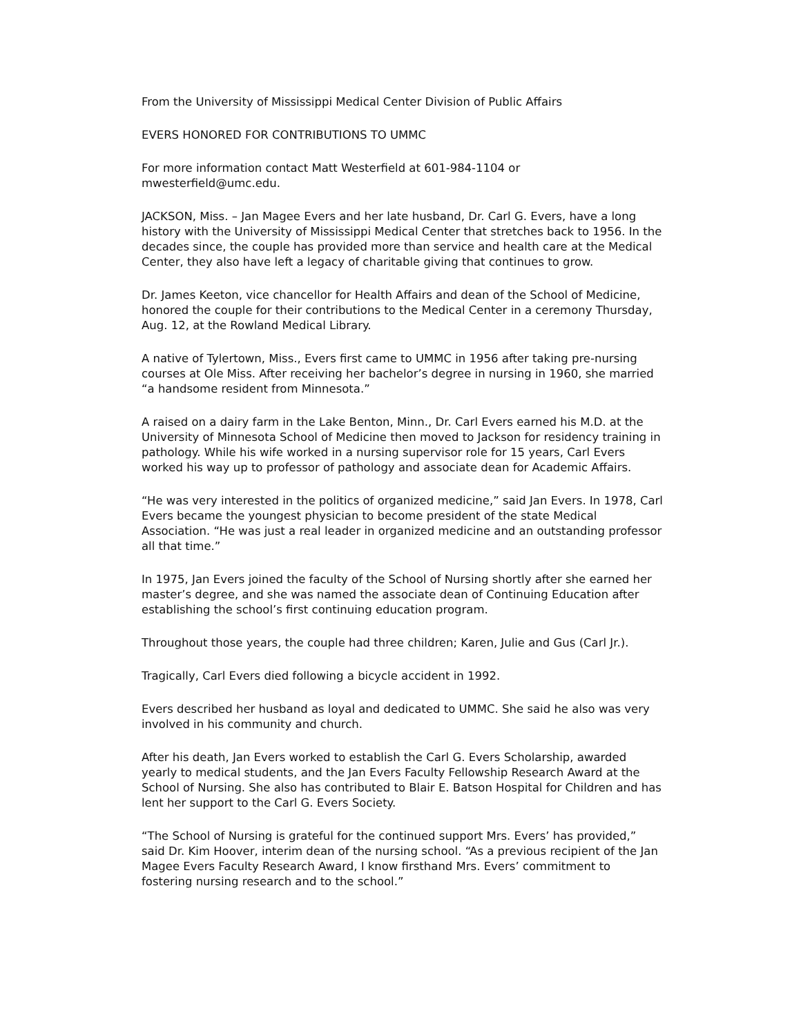From the University of Mississippi Medical Center Division of Public Affairs
EVERS HONORED FOR CONTRIBUTIONS TO UMMC
For more information contact Matt Westerfield at 601-984-1104 or
mwesterfield@umc.edu.
JACKSON, Miss. – Jan Magee Evers and her late husband, Dr. Carl G. Evers, have a long history with the University of Mississippi Medical Center that stretches back to 1956. In the decades since, the couple has provided more than service and health care at the Medical Center, they also have left a legacy of charitable giving that continues to grow.
Dr. James Keeton, vice chancellor for Health Affairs and dean of the School of Medicine, honored the couple for their contributions to the Medical Center in a ceremony Thursday, Aug. 12, at the Rowland Medical Library.
A native of Tylertown, Miss., Evers first came to UMMC in 1956 after taking pre-nursing courses at Ole Miss. After receiving her bachelor’s degree in nursing in 1960, she married “a handsome resident from Minnesota.”
A raised on a dairy farm in the Lake Benton, Minn., Dr. Carl Evers earned his M.D. at the University of Minnesota School of Medicine then moved to Jackson for residency training in pathology. While his wife worked in a nursing supervisor role for 15 years, Carl Evers worked his way up to professor of pathology and associate dean for Academic Affairs.
“He was very interested in the politics of organized medicine,” said Jan Evers. In 1978, Carl Evers became the youngest physician to become president of the state Medical Association. “He was just a real leader in organized medicine and an outstanding professor all that time.”
In 1975, Jan Evers joined the faculty of the School of Nursing shortly after she earned her master’s degree, and she was named the associate dean of Continuing Education after establishing the school’s first continuing education program.
Throughout those years, the couple had three children; Karen, Julie and Gus (Carl Jr.).
Tragically, Carl Evers died following a bicycle accident in 1992.
Evers described her husband as loyal and dedicated to UMMC. She said he also was very involved in his community and church.
After his death, Jan Evers worked to establish the Carl G. Evers Scholarship, awarded yearly to medical students, and the Jan Evers Faculty Fellowship Research Award at the School of Nursing. She also has contributed to Blair E. Batson Hospital for Children and has lent her support to the Carl G. Evers Society.
“The School of Nursing is grateful for the continued support Mrs. Evers’ has provided,” said Dr. Kim Hoover, interim dean of the nursing school. “As a previous recipient of the Jan Magee Evers Faculty Research Award, I know firsthand Mrs. Evers’ commitment to fostering nursing research and to the school.”